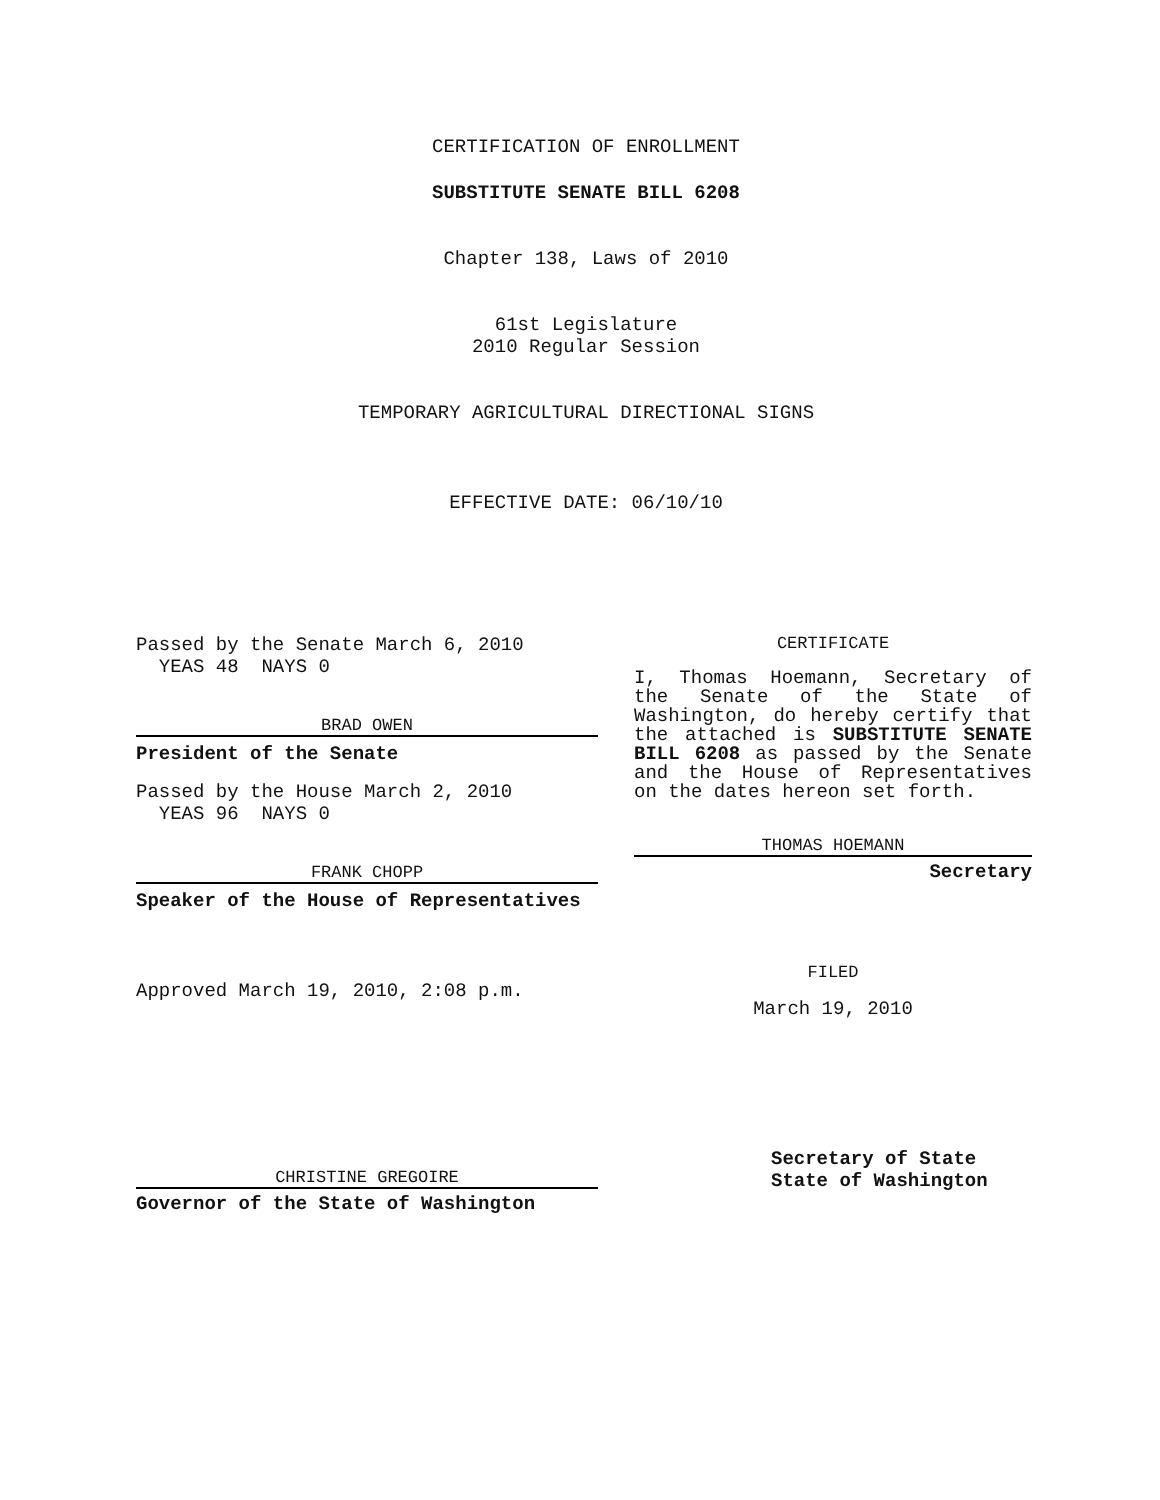CERTIFICATION OF ENROLLMENT
SUBSTITUTE SENATE BILL 6208
Chapter 138, Laws of 2010
61st Legislature
2010 Regular Session
TEMPORARY AGRICULTURAL DIRECTIONAL SIGNS
EFFECTIVE DATE: 06/10/10
Passed by the Senate March 6, 2010
YEAS 48 NAYS 0
BRAD OWEN
President of the Senate
Passed by the House March 2, 2010
YEAS 96 NAYS 0
FRANK CHOPP
Speaker of the House of Representatives
Approved March 19, 2010, 2:08 p.m.
CHRISTINE GREGOIRE
Governor of the State of Washington
CERTIFICATE
I, Thomas Hoemann, Secretary of the Senate of the State of Washington, do hereby certify that the attached is SUBSTITUTE SENATE BILL 6208 as passed by the Senate and the House of Representatives on the dates hereon set forth.
THOMAS HOEMANN
Secretary
FILED
March 19, 2010
Secretary of State
State of Washington